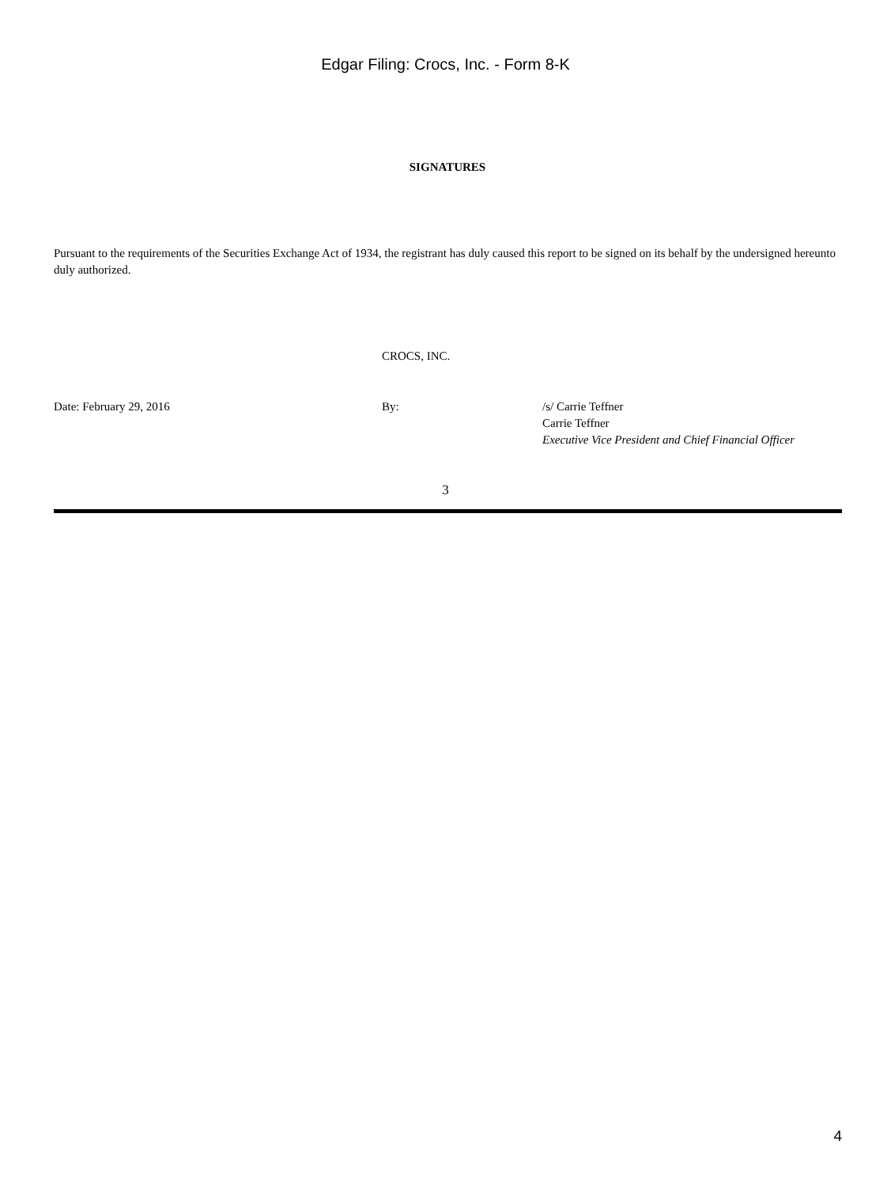Edgar Filing: Crocs, Inc. - Form 8-K
SIGNATURES
Pursuant to the requirements of the Securities Exchange Act of 1934, the registrant has duly caused this report to be signed on its behalf by the undersigned hereunto duly authorized.
CROCS, INC.
Date: February 29, 2016 By: /s/ Carrie Teffner
Carrie Teffner
Executive Vice President and Chief Financial Officer
3
4